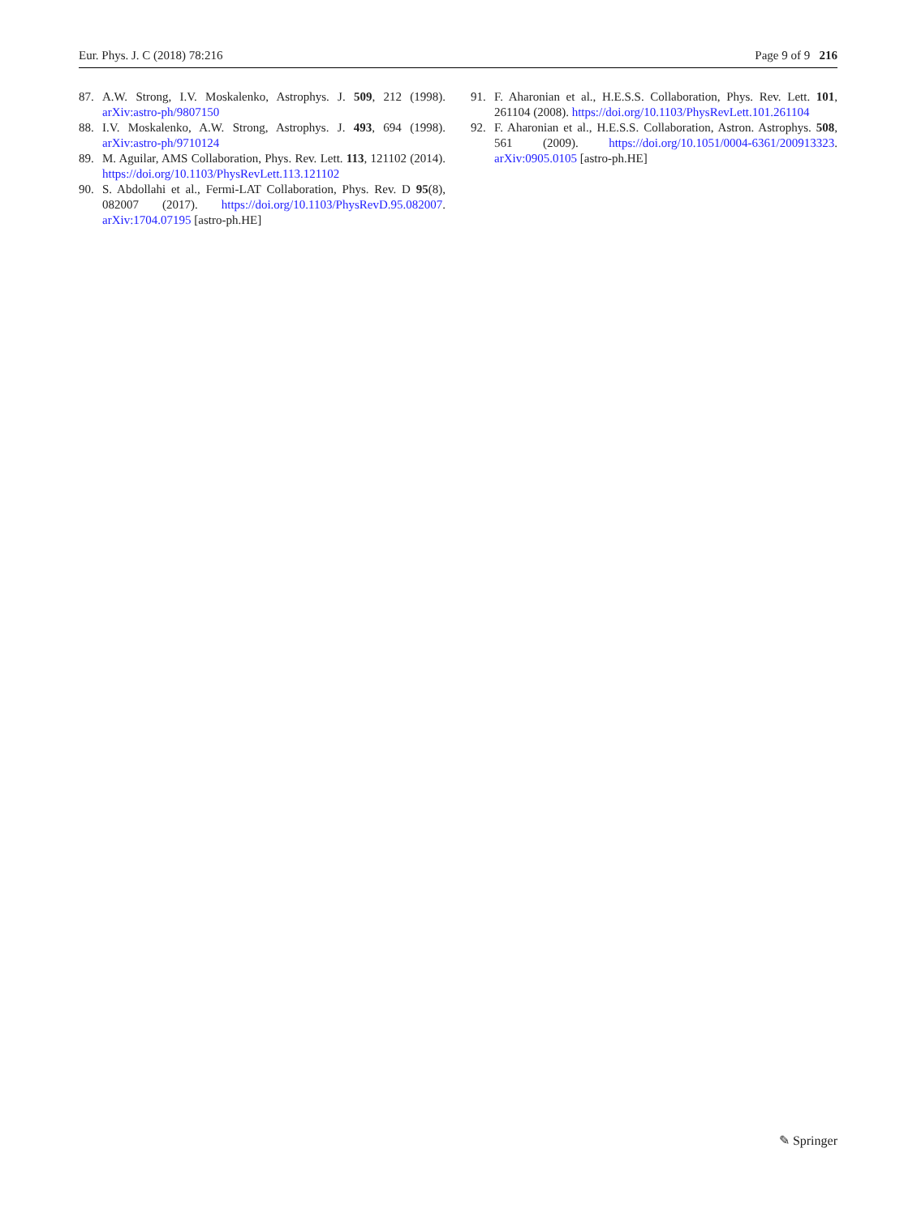Eur. Phys. J. C (2018) 78:216 Page 9 of 9 216
87. A.W. Strong, I.V. Moskalenko, Astrophys. J. 509, 212 (1998). arXiv:astro-ph/9807150
88. I.V. Moskalenko, A.W. Strong, Astrophys. J. 493, 694 (1998). arXiv:astro-ph/9710124
89. M. Aguilar, AMS Collaboration, Phys. Rev. Lett. 113, 121102 (2014). https://doi.org/10.1103/PhysRevLett.113.121102
90. S. Abdollahi et al., Fermi-LAT Collaboration, Phys. Rev. D 95(8), 082007 (2017). https://doi.org/10.1103/PhysRevD.95.082007. arXiv:1704.07195 [astro-ph.HE]
91. F. Aharonian et al., H.E.S.S. Collaboration, Phys. Rev. Lett. 101, 261104 (2008). https://doi.org/10.1103/PhysRevLett.101.261104
92. F. Aharonian et al., H.E.S.S. Collaboration, Astron. Astrophys. 508, 561 (2009). https://doi.org/10.1051/0004-6361/200913323. arXiv:0905.0105 [astro-ph.HE]
✎ Springer